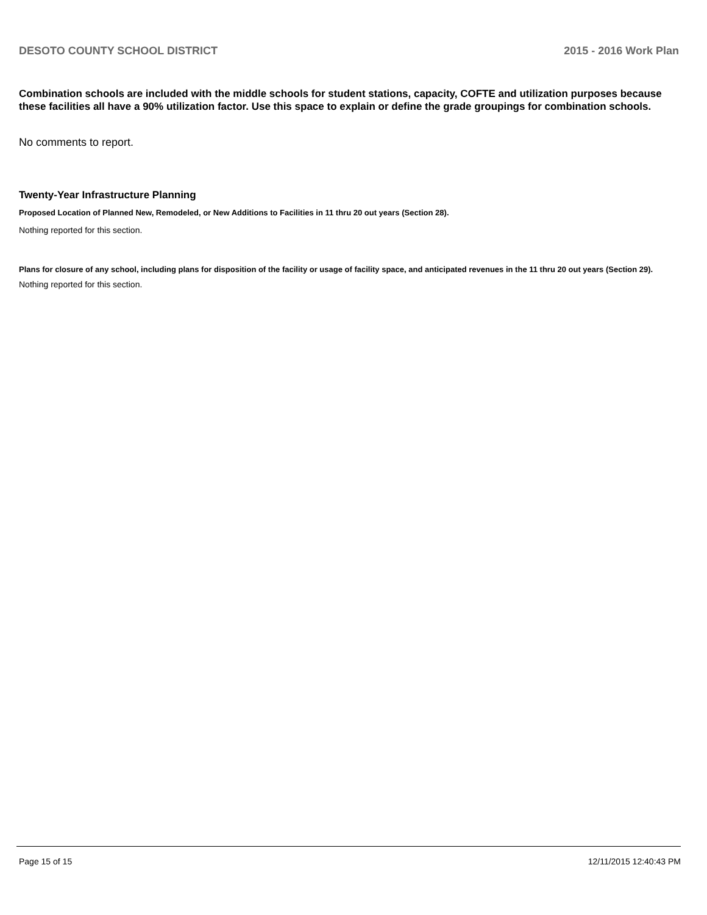DESOTO COUNTY SCHOOL DISTRICT 2015 - 2016 Work Plan
Combination schools are included with the middle schools for student stations, capacity, COFTE and utilization purposes because these facilities all have a 90% utilization factor. Use this space to explain or define the grade groupings for combination schools.
No comments to report.
Twenty-Year Infrastructure Planning
Proposed Location of Planned New, Remodeled, or New Additions to Facilities in 11 thru 20 out years (Section 28).
Nothing reported for this section.
Plans for closure of any school, including plans for disposition of the facility or usage of facility space, and anticipated revenues in the 11 thru 20 out years (Section 29).
Nothing reported for this section.
Page 15 of 15 12/11/2015 12:40:43 PM